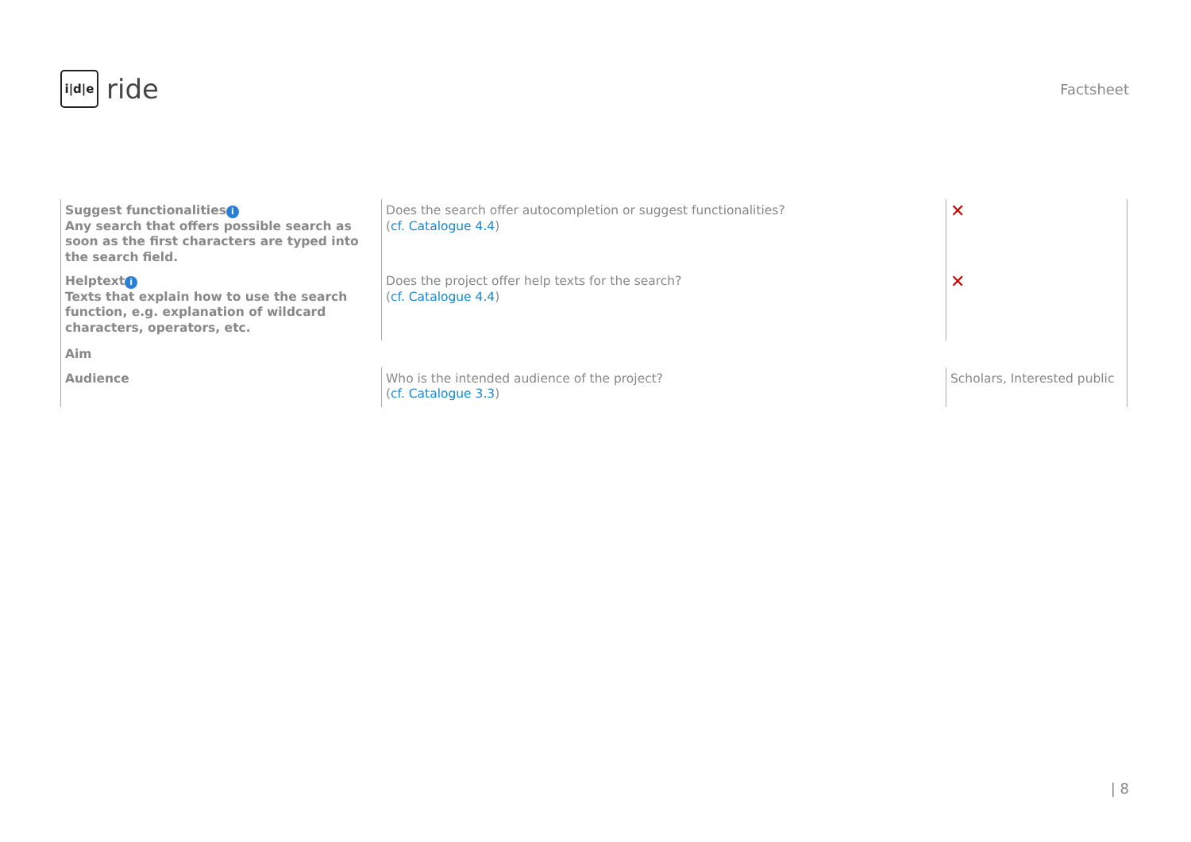i|d|e
ride
Factsheet
| Suggest functionalities i Any search that offers possible search as soon as the first characters are typed into the search field. | Does the search offer autocompletion or suggest functionalities? ( cf. Catalogue 4.4 ) | ✕ |
| Helptext i Texts that explain how to use the search function, e.g. explanation of wildcard characters, operators, etc. | Does the project offer help texts for the search? ( cf. Catalogue 4.4 ) | ✕ |
| Aim | | |
| Audience | Who is the intended audience of the project? ( cf. Catalogue 3.3 ) | Scholars, Interested public |
| 8